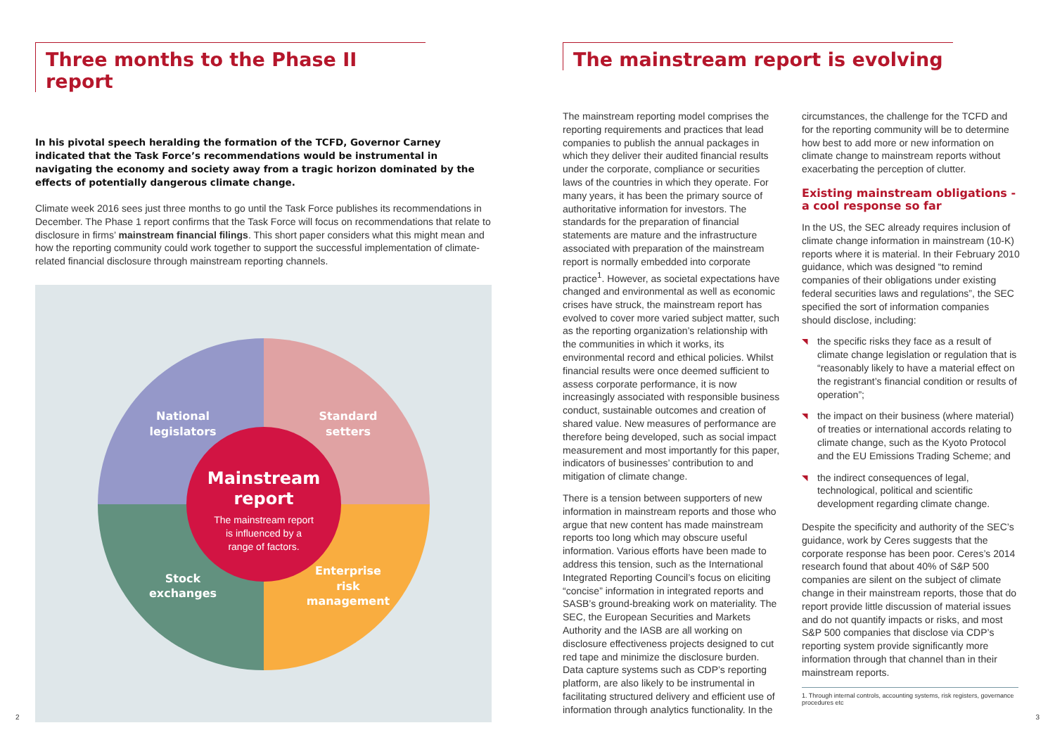Three months to the Phase II report
In his pivotal speech heralding the formation of the TCFD, Governor Carney indicated that the Task Force’s recommendations would be instrumental in navigating the economy and society away from a tragic horizon dominated by the effects of potentially dangerous climate change.
Climate week 2016 sees just three months to go until the Task Force publishes its recommendations in December. The Phase 1 report confirms that the Task Force will focus on recommendations that relate to disclosure in firms’ mainstream financial filings. This short paper considers what this might mean and how the reporting community could work together to support the successful implementation of climate-related financial disclosure through mainstream reporting channels.
National
legislators
Standard
setters
Stock
exchanges
Enterprise
risk
management
Mainstream
report
The mainstream report
is influenced by a
range of factors.
2
The mainstream report is evolving
The mainstream reporting model comprises the reporting requirements and practices that lead companies to publish the annual packages in which they deliver their audited financial results under the corporate, compliance or securities laws of the countries in which they operate. For many years, it has been the primary source of authoritative information for investors. The standards for the preparation of financial statements are mature and the infrastructure associated with preparation of the mainstream report is normally embedded into corporate practice<sup>1</sup>. However, as societal expectations have changed and environmental as well as economic crises have struck, the mainstream report has evolved to cover more varied subject matter, such as the reporting organization’s relationship with the communities in which it works, its environmental record and ethical policies. Whilst financial results were once deemed sufficient to assess corporate performance, it is now increasingly associated with responsible business conduct, sustainable outcomes and creation of shared value. New measures of performance are therefore being developed, such as social impact measurement and most importantly for this paper, indicators of businesses’ contribution to and mitigation of climate change.
There is a tension between supporters of new information in mainstream reports and those who argue that new content has made mainstream reports too long which may obscure useful information. Various efforts have been made to address this tension, such as the International Integrated Reporting Council’s focus on eliciting “concise” information in integrated reports and SASB’s ground-breaking work on materiality. The SEC, the European Securities and Markets Authority and the IASB are all working on disclosure effectiveness projects designed to cut red tape and minimize the disclosure burden. Data capture systems such as CDP’s reporting platform, are also likely to be instrumental in facilitating structured delivery and efficient use of information through analytics functionality. In the
circumstances, the challenge for the TCFD and for the reporting community will be to determine how best to add more or new information on climate change to mainstream reports without exacerbating the perception of clutter.
Existing mainstream obligations - a cool response so far
In the US, the SEC already requires inclusion of climate change information in mainstream (10-K) reports where it is material. In their February 2010 guidance, which was designed “to remind companies of their obligations under existing federal securities laws and regulations”, the SEC specified the sort of information companies should disclose, including:
◥ the specific risks they face as a result of climate change legislation or regulation that is “reasonably likely to have a material effect on the registrant’s financial condition or results of operation”;
◥ the impact on their business (where material) of treaties or international accords relating to climate change, such as the Kyoto Protocol and the EU Emissions Trading Scheme; and
◥ the indirect consequences of legal, technological, political and scientific development regarding climate change.
Despite the specificity and authority of the SEC’s guidance, work by Ceres suggests that the corporate response has been poor. Ceres’s 2014 research found that about 40% of S&P 500 companies are silent on the subject of climate change in their mainstream reports, those that do report provide little discussion of material issues and do not quantify impacts or risks, and most S&P 500 companies that disclose via CDP’s reporting system provide significantly more information through that channel than in their mainstream reports.
1. Through internal controls, accounting systems, risk registers, governance procedures etc
3